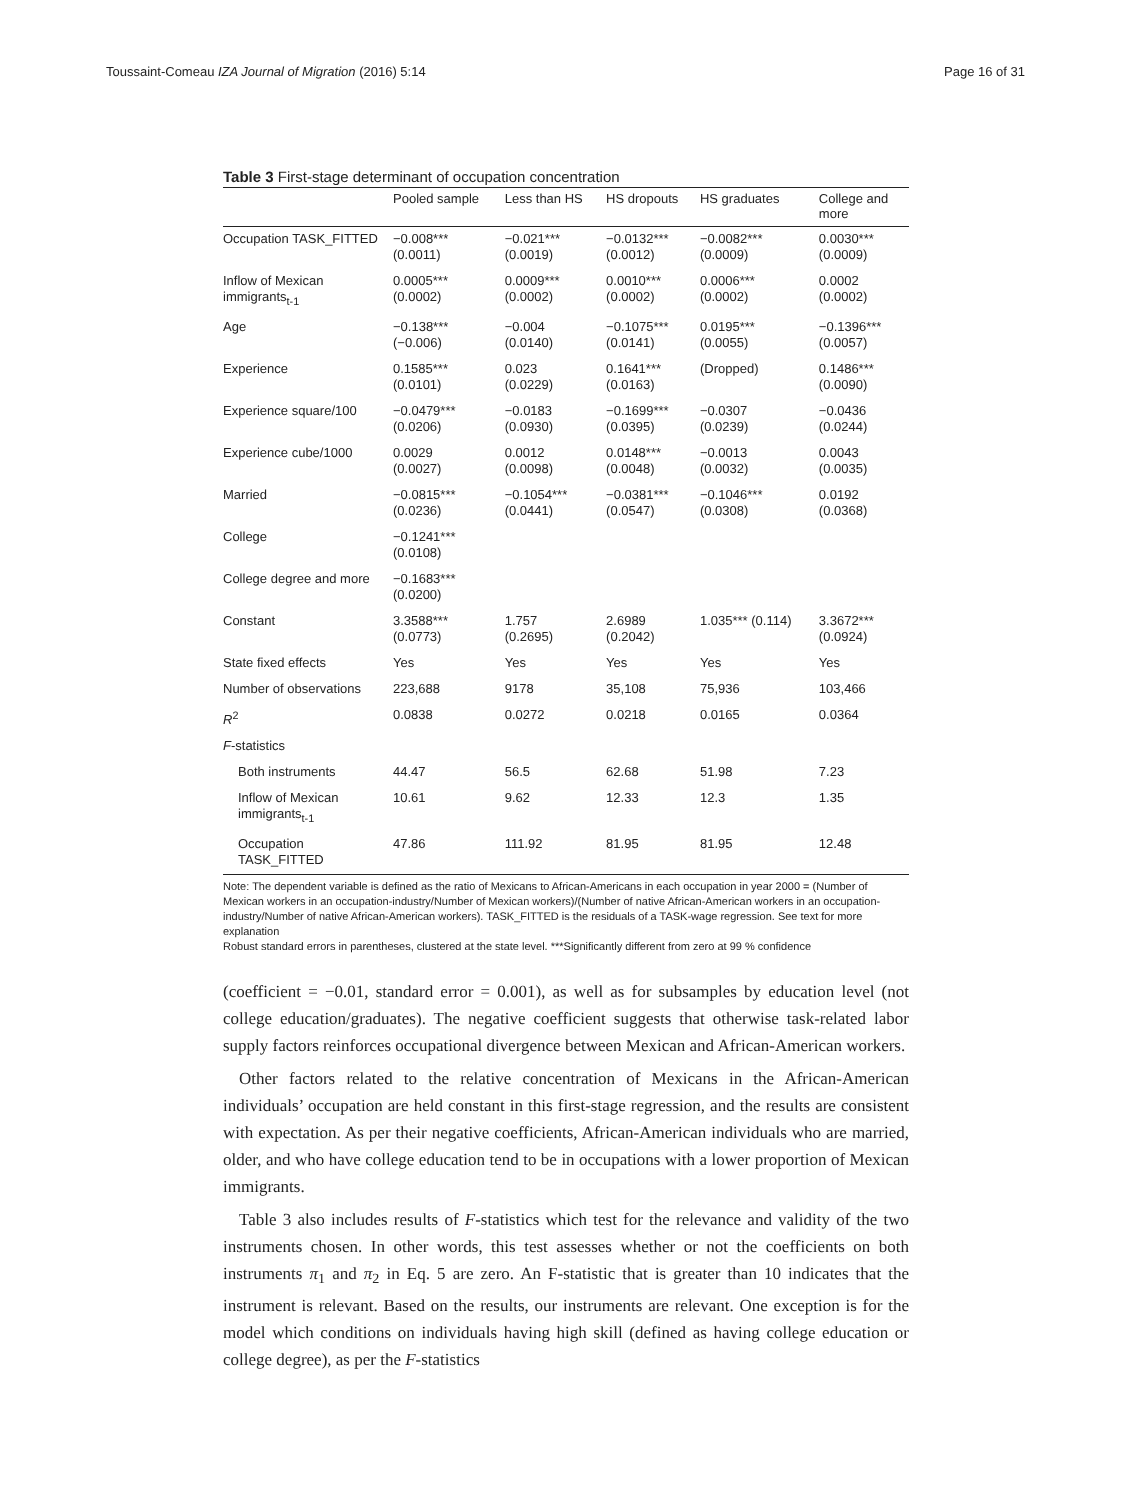Toussaint-Comeau IZA Journal of Migration (2016) 5:14 Page 16 of 31
Table 3 First-stage determinant of occupation concentration
| | Pooled sample | Less than HS | HS dropouts | HS graduates | College and more |
| --- | --- | --- | --- | --- | --- |
| Occupation TASK_FITTED | −0.008*** (0.0011) | −0.021*** (0.0019) | −0.0132*** (0.0012) | −0.0082*** (0.0009) | 0.0030*** (0.0009) |
| Inflow of Mexican immigrants<sub>t-1</sub> | 0.0005*** (0.0002) | 0.0009*** (0.0002) | 0.0010*** (0.0002) | 0.0006*** (0.0002) | 0.0002 (0.0002) |
| Age | −0.138*** (−0.006) | −0.004 (0.0140) | −0.1075*** (0.0141) | 0.0195*** (0.0055) | −0.1396*** (0.0057) |
| Experience | 0.1585*** (0.0101) | 0.023 (0.0229) | 0.1641*** (0.0163) | (Dropped) | 0.1486*** (0.0090) |
| Experience square/100 | −0.0479*** (0.0206) | −0.0183 (0.0930) | −0.1699*** (0.0395) | −0.0307 (0.0239) | −0.0436 (0.0244) |
| Experience cube/1000 | 0.0029 (0.0027) | 0.0012 (0.0098) | 0.0148*** (0.0048) | −0.0013 (0.0032) | 0.0043 (0.0035) |
| Married | −0.0815*** (0.0236) | −0.1054*** (0.0441) | −0.0381*** (0.0547) | −0.1046*** (0.0308) | 0.0192 (0.0368) |
| College | −0.1241*** (0.0108) | | | | |
| College degree and more | −0.1683*** (0.0200) | | | | |
| Constant | 3.3588*** (0.0773) | 1.757 (0.2695) | 2.6989 (0.2042) | 1.035*** (0.114) | 3.3672*** (0.0924) |
| State fixed effects | Yes | Yes | Yes | Yes | Yes |
| Number of observations | 223,688 | 9178 | 35,108 | 75,936 | 103,466 |
| R<sup>2</sup> | 0.0838 | 0.0272 | 0.0218 | 0.0165 | 0.0364 |
| F -statistics | | | | | |
| Both instruments | 44.47 | 56.5 | 62.68 | 51.98 | 7.23 |
| Inflow of Mexican immigrants<sub>t-1</sub> | 10.61 | 9.62 | 12.33 | 12.3 | 1.35 |
| Occupation TASK_FITTED | 47.86 | 111.92 | 81.95 | 81.95 | 12.48 |
Note: The dependent variable is defined as the ratio of Mexicans to African-Americans in each occupation in year 2000 = (Number of Mexican workers in an occupation-industry/Number of Mexican workers)/(Number of native African-American workers in an occupation-industry/Number of native African-American workers). TASK_FITTED is the residuals of a TASK-wage regression. See text for more explanation
Robust standard errors in parentheses, clustered at the state level. ***Significantly different from zero at 99 % confidence
(coefficient = −0.01, standard error = 0.001), as well as for subsamples by education level (not college education/graduates). The negative coefficient suggests that otherwise task-related labor supply factors reinforces occupational divergence between Mexican and African-American workers.
Other factors related to the relative concentration of Mexicans in the African-American individuals’ occupation are held constant in this first-stage regression, and the results are consistent with expectation. As per their negative coefficients, African-American individuals who are married, older, and who have college education tend to be in occupations with a lower proportion of Mexican immigrants.
Table 3 also includes results of F-statistics which test for the relevance and validity of the two instruments chosen. In other words, this test assesses whether or not the coefficients on both instruments π<sub>1</sub> and π<sub>2</sub> in Eq. 5 are zero. An F-statistic that is greater than 10 indicates that the instrument is relevant. Based on the results, our instruments are relevant. One exception is for the model which conditions on individuals having high skill (defined as having college education or college degree), as per the F-statistics